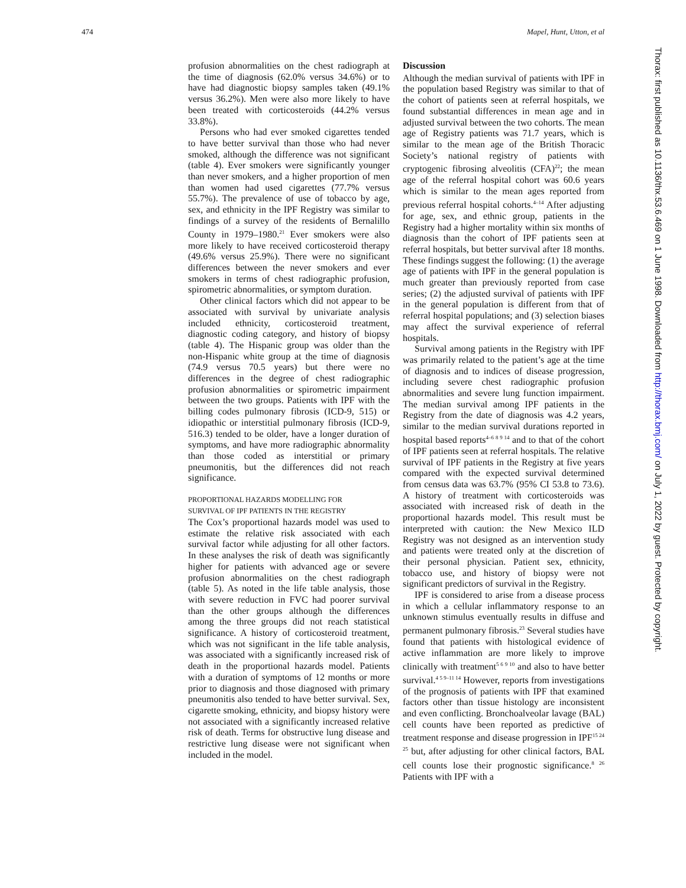474 Mapel, Hunt, Utton, et al
Thorax: first published as 10.1136/thx.53.6.469 on 1 June 1998. Downloaded from http://thorax.bmj.com/ on July 1, 2022 by guest. Protected by copyright.
profusion abnormalities on the chest radiograph at the time of diagnosis (62.0% versus 34.6%) or to have had diagnostic biopsy samples taken (49.1% versus 36.2%). Men were also more likely to have been treated with corticosteroids (44.2% versus 33.8%).
Persons who had ever smoked cigarettes tended to have better survival than those who had never smoked, although the difference was not significant (table 4). Ever smokers were significantly younger than never smokers, and a higher proportion of men than women had used cigarettes (77.7% versus 55.7%). The prevalence of use of tobacco by age, sex, and ethnicity in the IPF Registry was similar to findings of a survey of the residents of Bernalillo County in 1979–1980.<sup>21</sup> Ever smokers were also more likely to have received corticosteroid therapy (49.6% versus 25.9%). There were no significant differences between the never smokers and ever smokers in terms of chest radiographic profusion, spirometric abnormalities, or symptom duration.
Other clinical factors which did not appear to be associated with survival by univariate analysis included ethnicity, corticosteroid treatment, diagnostic coding category, and history of biopsy (table 4). The Hispanic group was older than the non-Hispanic white group at the time of diagnosis (74.9 versus 70.5 years) but there were no differences in the degree of chest radiographic profusion abnormalities or spirometric impairment between the two groups. Patients with IPF with the billing codes pulmonary fibrosis (ICD-9, 515) or idiopathic or interstitial pulmonary fibrosis (ICD-9, 516.3) tended to be older, have a longer duration of symptoms, and have more radiographic abnormality than those coded as interstitial or primary pneumonitis, but the differences did not reach significance.
PROPORTIONAL HAZARDS MODELLING FOR
SURVIVAL OF IPF PATIENTS IN THE REGISTRY
The Cox’s proportional hazards model was used to estimate the relative risk associated with each survival factor while adjusting for all other factors. In these analyses the risk of death was significantly higher for patients with advanced age or severe profusion abnormalities on the chest radiograph (table 5). As noted in the life table analysis, those with severe reduction in FVC had poorer survival than the other groups although the differences among the three groups did not reach statistical significance. A history of corticosteroid treatment, which was not significant in the life table analysis, was associated with a significantly increased risk of death in the proportional hazards model. Patients with a duration of symptoms of 12 months or more prior to diagnosis and those diagnosed with primary pneumonitis also tended to have better survival. Sex, cigarette smoking, ethnicity, and biopsy history were not associated with a significantly increased relative risk of death. Terms for obstructive lung disease and restrictive lung disease were not significant when included in the model.
Discussion
Although the median survival of patients with IPF in the population based Registry was similar to that of the cohort of patients seen at referral hospitals, we found substantial differences in mean age and in adjusted survival between the two cohorts. The mean age of Registry patients was 71.7 years, which is similar to the mean age of the British Thoracic Society’s national registry of patients with cryptogenic fibrosing alveolitis (CFA)<sup>22</sup>; the mean age of the referral hospital cohort was 60.6 years which is similar to the mean ages reported from previous referral hospital cohorts.<sup>4–14</sup> After adjusting for age, sex, and ethnic group, patients in the Registry had a higher mortality within six months of diagnosis than the cohort of IPF patients seen at referral hospitals, but better survival after 18 months. These findings suggest the following: (1) the average age of patients with IPF in the general population is much greater than previously reported from case series; (2) the adjusted survival of patients with IPF in the general population is different from that of referral hospital populations; and (3) selection biases may affect the survival experience of referral hospitals.
Survival among patients in the Registry with IPF was primarily related to the patient’s age at the time of diagnosis and to indices of disease progression, including severe chest radiographic profusion abnormalities and severe lung function impairment. The median survival among IPF patients in the Registry from the date of diagnosis was 4.2 years, similar to the median survival durations reported in hospital based reports<sup>4–6 8 9 14</sup> and to that of the cohort of IPF patients seen at referral hospitals. The relative survival of IPF patients in the Registry at five years compared with the expected survival determined from census data was 63.7% (95% CI 53.8 to 73.6). A history of treatment with corticosteroids was associated with increased risk of death in the proportional hazards model. This result must be interpreted with caution: the New Mexico ILD Registry was not designed as an intervention study and patients were treated only at the discretion of their personal physician. Patient sex, ethnicity, tobacco use, and history of biopsy were not significant predictors of survival in the Registry.
IPF is considered to arise from a disease process in which a cellular inflammatory response to an unknown stimulus eventually results in diffuse and permanent pulmonary fibrosis.<sup>23</sup> Several studies have found that patients with histological evidence of active inflammation are more likely to improve clinically with treatment<sup>5 6 9 10</sup> and also to have better survival.<sup>4 5 9–11 14</sup> However, reports from investigations of the prognosis of patients with IPF that examined factors other than tissue histology are inconsistent and even conflicting. Bronchoalveolar lavage (BAL) cell counts have been reported as predictive of treatment response and disease progression in IPF<sup>15 24 25</sup> but, after adjusting for other clinical factors, BAL cell counts lose their prognostic significance.<sup>8 26</sup> Patients with IPF with a